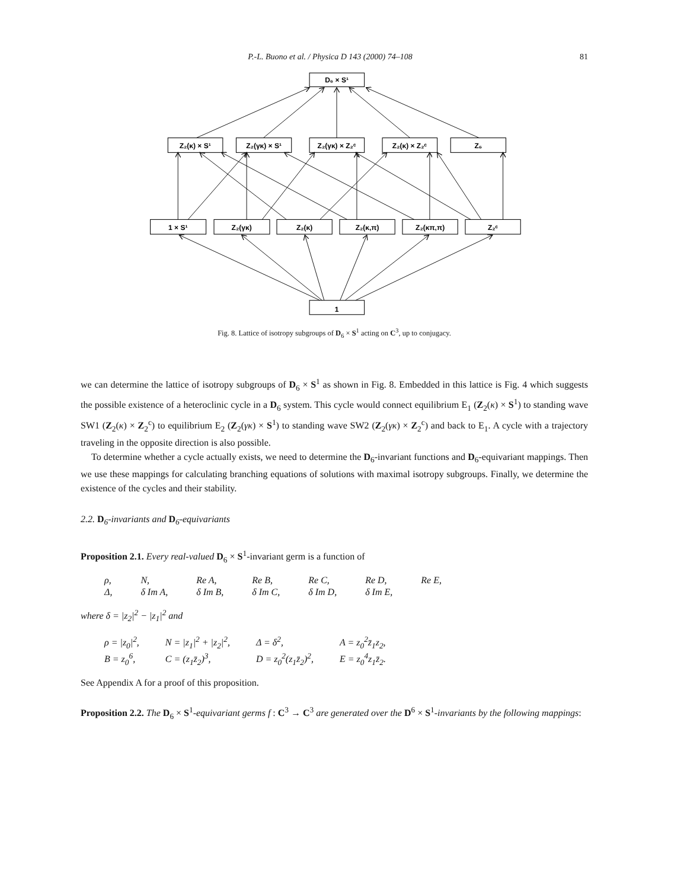P.-L. Buono et al. / Physica D 143 (2000) 74–108 81
D₆ × S¹
Z₂(κ) × S¹
Z₂(γκ) × S¹
Z₂(γκ) × Z₂ᶜ
Z₂(κ) × Z₂ᶜ
Z₆
1 × S¹
Z₂(γκ)
Z₂(κ)
Z₂(κ,π)
Z₂(κπ,π)
Z₂ᶜ
1
Fig. 8. Lattice of isotropy subgroups of D<sub>6</sub> × S<sup>1</sup> acting on C<sup>3</sup>, up to conjugacy.
we can determine the lattice of isotropy subgroups of D<sub>6</sub> × S<sup>1</sup> as shown in Fig. 8. Embedded in this lattice is Fig. 4 which suggests the possible existence of a heteroclinic cycle in a D<sub>6</sub> system. This cycle would connect equilibrium E<sub>1</sub> (Z<sub>2</sub>(κ) × S<sup>1</sup>) to standing wave SW1 (Z<sub>2</sub>(κ) × Z<sub>2</sub><sup>c</sup>) to equilibrium E<sub>2</sub> (Z<sub>2</sub>(γκ) × S<sup>1</sup>) to standing wave SW2 (Z<sub>2</sub>(γκ) × Z<sub>2</sub><sup>c</sup>) and back to E<sub>1</sub>. A cycle with a trajectory traveling in the opposite direction is also possible.
To determine whether a cycle actually exists, we need to determine the D<sub>6</sub>-invariant functions and D<sub>6</sub>-equivariant mappings. Then we use these mappings for calculating branching equations of solutions with maximal isotropy subgroups. Finally, we determine the existence of the cycles and their stability.
2.2. D<sub>6</sub>-invariants and D<sub>6</sub>-equivariants
Proposition 2.1. Every real-valued D<sub>6</sub> × S<sup>1</sup>-invariant germ is a function of
ρ, N, Re A, Re B, Re C, Re D, Re E, Δ, δ Im A, δ Im B, δ Im C, δ Im D, δ Im E,
where δ = |z<sub>2</sub>|<sup>2</sup> − |z<sub>1</sub>|<sup>2</sup> and
ρ = |z<sub>0</sub>|<sup>2</sup>, N = |z<sub>1</sub>|<sup>2</sup> + |z<sub>2</sub>|<sup>2</sup>, Δ = δ<sup>2</sup>, A = z<sub>0</sub><sup>2</sup>z̄<sub>1</sub>z<sub>2</sub>, B = z<sub>0</sub><sup>6</sup>, C = (z<sub>1</sub>z̄<sub>2</sub>)<sup>3</sup>, D = z<sub>0</sub><sup>2</sup>(z<sub>1</sub>z̄<sub>2</sub>)<sup>2</sup>, E = z<sub>0</sub><sup>4</sup>z<sub>1</sub>z̄<sub>2</sub>.
See Appendix A for a proof of this proposition.
Proposition 2.2. The D<sub>6</sub> × S<sup>1</sup>-equivariant germs f : C<sup>3</sup> → C<sup>3</sup> are generated over the D<sup>6</sup> × S<sup>1</sup>-invariants by the following mappings: